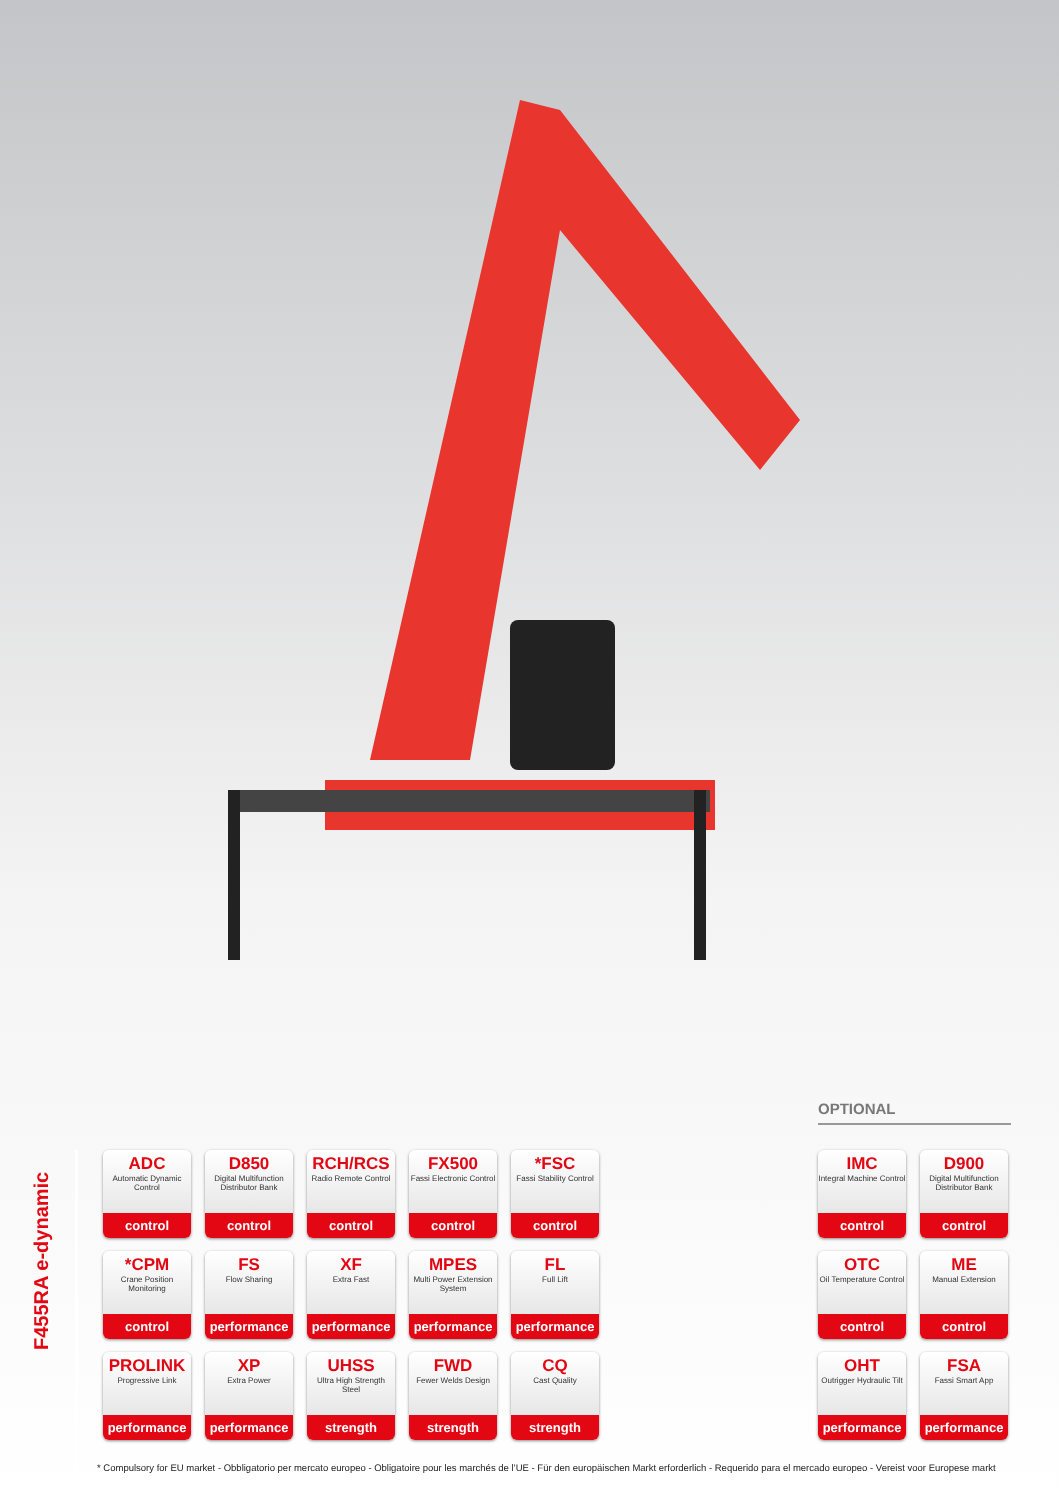F455RA e-dynamic
OPTIONAL
ADC
Automatic Dynamic Control
control
D850
Digital Multifunction Distributor Bank
control
RCH/RCS
Radio Remote Control
control
FX500
Fassi Electronic Control
control
*FSC
Fassi Stability Control
control
*CPM
Crane Position Monitoring
control
FS
Flow Sharing
performance
XF
Extra Fast
performance
MPES
Multi Power Extension System
performance
FL
Full Lift
performance
PROLINK
Progressive Link
performance
XP
Extra Power
performance
UHSS
Ultra High Strength Steel
strength
FWD
Fewer Welds Design
strength
CQ
Cast Quality
strength
IMC
Integral Machine Control
control
D900
Digital Multifunction Distributor Bank
control
OTC
Oil Temperature Control
control
ME
Manual Extension
control
OHT
Outrigger Hydraulic Tilt
performance
FSA
Fassi Smart App
performance
* Compulsory for EU market - Obbligatorio per mercato europeo - Obligatoire pour les marchés de l’UE - Für den europäischen Markt erforderlich - Requerido para el mercado europeo - Vereist voor Europese markt